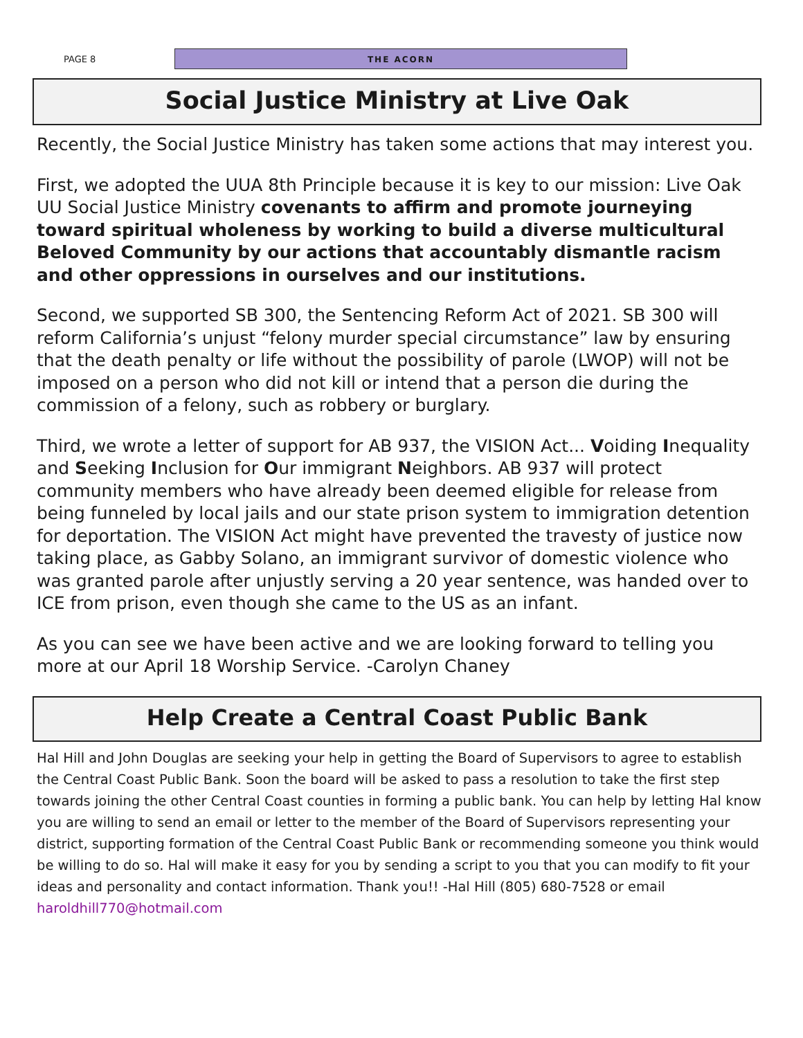PAGE 8
THE ACORN
Social Justice Ministry at Live Oak
Recently, the Social Justice Ministry has taken some actions that may interest you.
First, we adopted the UUA 8th Principle because it is key to our mission: Live Oak UU Social Justice Ministry covenants to affirm and promote journeying toward spiritual wholeness by working to build a diverse multicultural Beloved Community by our actions that accountably dismantle racism and other oppressions in ourselves and our institutions.
Second, we supported SB 300, the Sentencing Reform Act of 2021. SB 300 will reform California’s unjust “felony murder special circumstance” law by ensuring that the death penalty or life without the possibility of parole (LWOP) will not be imposed on a person who did not kill or intend that a person die during the commission of a felony, such as robbery or burglary.
Third, we wrote a letter of support for AB 937, the VISION Act... Voiding Inequality and Seeking Inclusion for Our immigrant Neighbors. AB 937 will protect community members who have already been deemed eligible for release from being funneled by local jails and our state prison system to immigration detention for deportation. The VISION Act might have prevented the travesty of justice now taking place, as Gabby Solano, an immigrant survivor of domestic violence who was granted parole after unjustly serving a 20 year sentence, was handed over to ICE from prison, even though she came to the US as an infant.
As you can see we have been active and we are looking forward to telling you more at our April 18 Worship Service. -Carolyn Chaney
Help Create a Central Coast Public Bank
Hal Hill and John Douglas are seeking your help in getting the Board of Supervisors to agree to establish the Central Coast Public Bank. Soon the board will be asked to pass a resolution to take the first step towards joining the other Central Coast counties in forming a public bank. You can help by letting Hal know you are willing to send an email or letter to the member of the Board of Supervisors representing your district, supporting formation of the Central Coast Public Bank or recommending someone you think would be willing to do so. Hal will make it easy for you by sending a script to you that you can modify to fit your ideas and personality and contact information. Thank you!! -Hal Hill (805) 680-7528 or email haroldhill770@hotmail.com